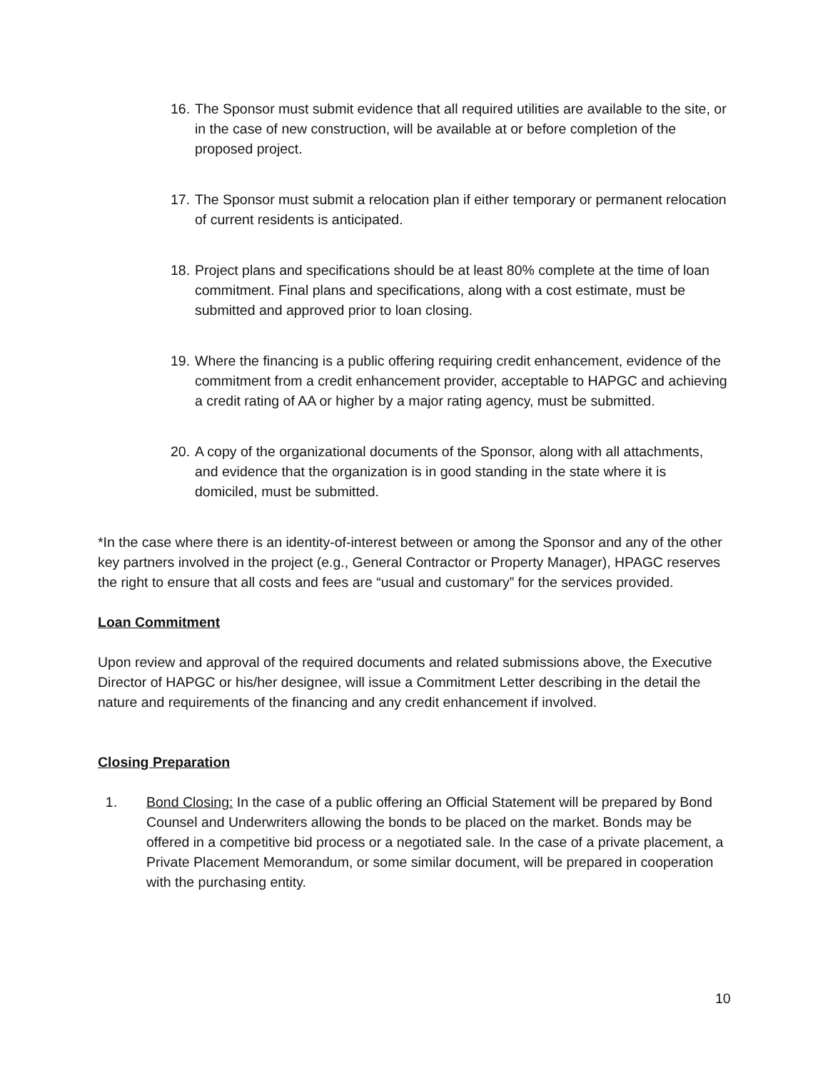16.
The Sponsor must submit evidence that all required utilities are available to the site, or in the case of new construction, will be available at or before completion of the proposed project.
17.
The Sponsor must submit a relocation plan if either temporary or permanent relocation of current residents is anticipated.
18.
Project plans and specifications should be at least 80% complete at the time of loan commitment. Final plans and specifications, along with a cost estimate, must be submitted and approved prior to loan closing.
19.
Where the financing is a public offering requiring credit enhancement, evidence of the commitment from a credit enhancement provider, acceptable to HAPGC and achieving a credit rating of AA or higher by a major rating agency, must be submitted.
20.
A copy of the organizational documents of the Sponsor, along with all attachments, and evidence that the organization is in good standing in the state where it is domiciled, must be submitted.
*In the case where there is an identity-of-interest between or among the Sponsor and any of the other key partners involved in the project (e.g., General Contractor or Property Manager), HPAGC reserves the right to ensure that all costs and fees are “usual and customary” for the services provided.
Loan Commitment
Upon review and approval of the required documents and related submissions above, the Executive Director of HAPGC or his/her designee, will issue a Commitment Letter describing in the detail the nature and requirements of the financing and any credit enhancement if involved.
Closing Preparation
1. Bond Closing: In the case of a public offering an Official Statement will be prepared by Bond Counsel and Underwriters allowing the bonds to be placed on the market. Bonds may be offered in a competitive bid process or a negotiated sale. In the case of a private placement, a Private Placement Memorandum, or some similar document, will be prepared in cooperation with the purchasing entity.
10